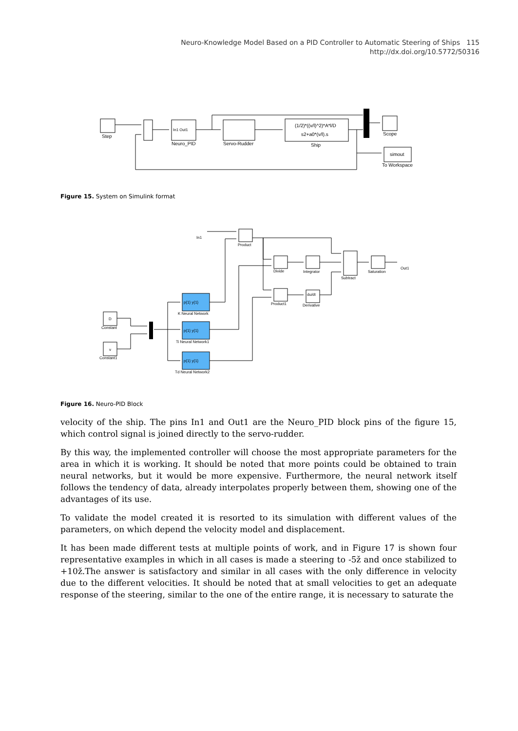Neuro-Knowledge Model Based on a PID Controller to Automatic Steering of Ships 115
http://dx.doi.org/10.5772/50316
Step
Neuro_PID
Servo-Rudder
In1 Out1
(1/2)*((v/l)^2)*A*l/D
s2+a0*(v/l).s
Ship
Scope
simout
To Workspace
Figure 15. System on Simulink format
In1
Product
Divide
Integrator
Subtract
Saturation
Out1
Product1
Derivative
du/dt
D
v
Constant
Constant1
p{1} y{1}
K Neural Network
p{1} y{1}
Ti Neural Network1
p{1} y{1}
Td Neural Network2
Figure 16. Neuro-PID Block
velocity of the ship. The pins In1 and Out1 are the Neuro_PID block pins of the figure 15, which control signal is joined directly to the servo-rudder.
By this way, the implemented controller will choose the most appropriate parameters for the area in which it is working. It should be noted that more points could be obtained to train neural networks, but it would be more expensive. Furthermore, the neural network itself follows the tendency of data, already interpolates properly between them, showing one of the advantages of its use.
To validate the model created it is resorted to its simulation with different values of the parameters, on which depend the velocity model and displacement.
It has been made different tests at multiple points of work, and in Figure 17 is shown four representative examples in which in all cases is made a steering to -5ž and once stabilized to +10ž.The answer is satisfactory and similar in all cases with the only difference in velocity due to the different velocities. It should be noted that at small velocities to get an adequate response of the steering, similar to the one of the entire range, it is necessary to saturate the